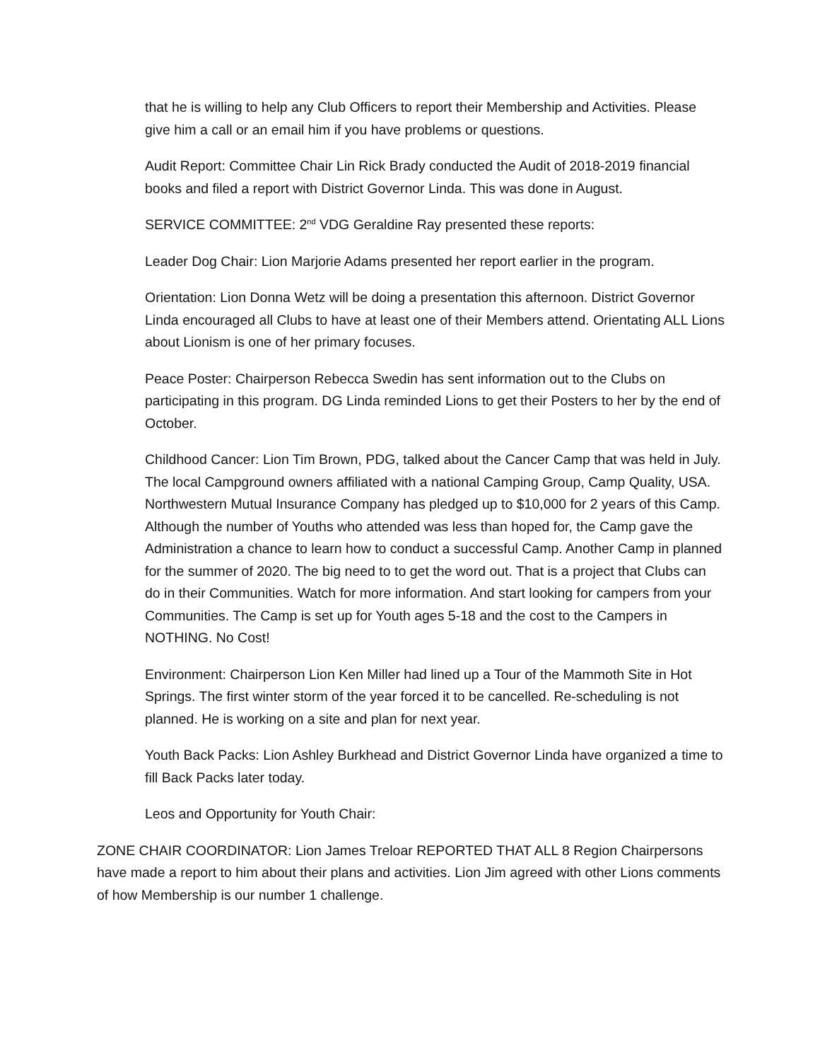that he is willing to help any Club Officers to report their Membership and Activities. Please give him a call or an email him if you have problems or questions.
Audit Report: Committee Chair Lin Rick Brady conducted the Audit of 2018-2019 financial books and filed a report with District Governor Linda. This was done in August.
SERVICE COMMITTEE: 2<sup>nd</sup> VDG Geraldine Ray presented these reports:
Leader Dog Chair: Lion Marjorie Adams presented her report earlier in the program.
Orientation: Lion Donna Wetz will be doing a presentation this afternoon. District Governor Linda encouraged all Clubs to have at least one of their Members attend. Orientating ALL Lions about Lionism is one of her primary focuses.
Peace Poster: Chairperson Rebecca Swedin has sent information out to the Clubs on participating in this program. DG Linda reminded Lions to get their Posters to her by the end of October.
Childhood Cancer: Lion Tim Brown, PDG, talked about the Cancer Camp that was held in July. The local Campground owners affiliated with a national Camping Group, Camp Quality, USA. Northwestern Mutual Insurance Company has pledged up to $10,000 for 2 years of this Camp. Although the number of Youths who attended was less than hoped for, the Camp gave the Administration a chance to learn how to conduct a successful Camp. Another Camp in planned for the summer of 2020. The big need to to get the word out. That is a project that Clubs can do in their Communities. Watch for more information. And start looking for campers from your Communities. The Camp is set up for Youth ages 5-18 and the cost to the Campers in NOTHING. No Cost!
Environment: Chairperson Lion Ken Miller had lined up a Tour of the Mammoth Site in Hot Springs. The first winter storm of the year forced it to be cancelled. Re-scheduling is not planned. He is working on a site and plan for next year.
Youth Back Packs: Lion Ashley Burkhead and District Governor Linda have organized a time to fill Back Packs later today.
Leos and Opportunity for Youth Chair:
ZONE CHAIR COORDINATOR: Lion James Treloar REPORTED THAT ALL 8 Region Chairpersons have made a report to him about their plans and activities. Lion Jim agreed with other Lions comments of how Membership is our number 1 challenge.